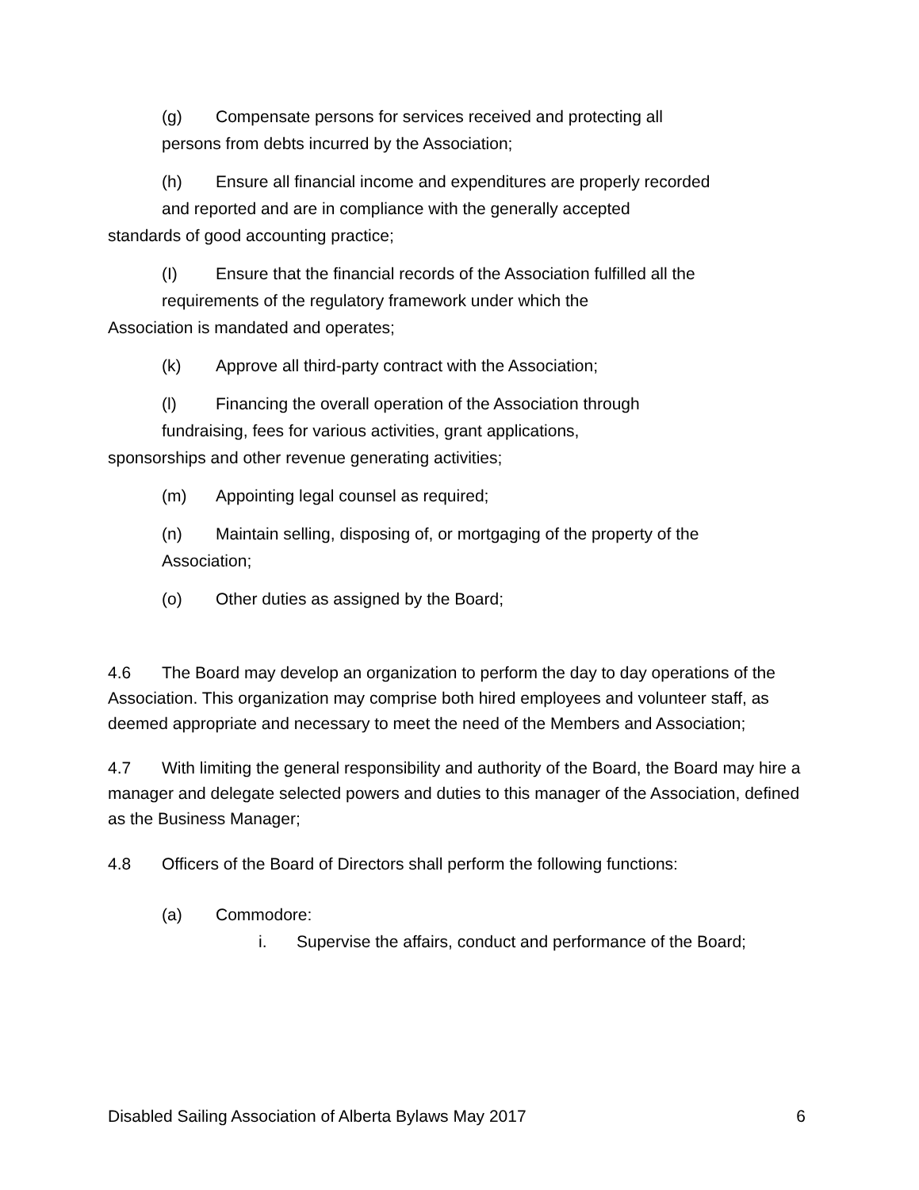(g) Compensate persons for services received and protecting all
persons from debts incurred by the Association;
(h) Ensure all financial income and expenditures are properly recorded
and reported and are in compliance with the generally accepted
standards of good accounting practice;
(I) Ensure that the financial records of the Association fulfilled all the
requirements of the regulatory framework under which the
Association is mandated and operates;
(k) Approve all third-party contract with the Association;
(l) Financing the overall operation of the Association through
fundraising, fees for various activities, grant applications,
sponsorships and other revenue generating activities;
(m) Appointing legal counsel as required;
(n) Maintain selling, disposing of, or mortgaging of the property of the
Association;
(o) Other duties as assigned by the Board;
4.6 The Board may develop an organization to perform the day to day operations of the Association. This organization may comprise both hired employees and volunteer staff, as deemed appropriate and necessary to meet the need of the Members and Association;
4.7 With limiting the general responsibility and authority of the Board, the Board may hire a manager and delegate selected powers and duties to this manager of the Association, defined as the Business Manager;
4.8 Officers of the Board of Directors shall perform the following functions:
(a) Commodore:
i. Supervise the affairs, conduct and performance of the Board;
Disabled Sailing Association of Alberta Bylaws May 2017 6